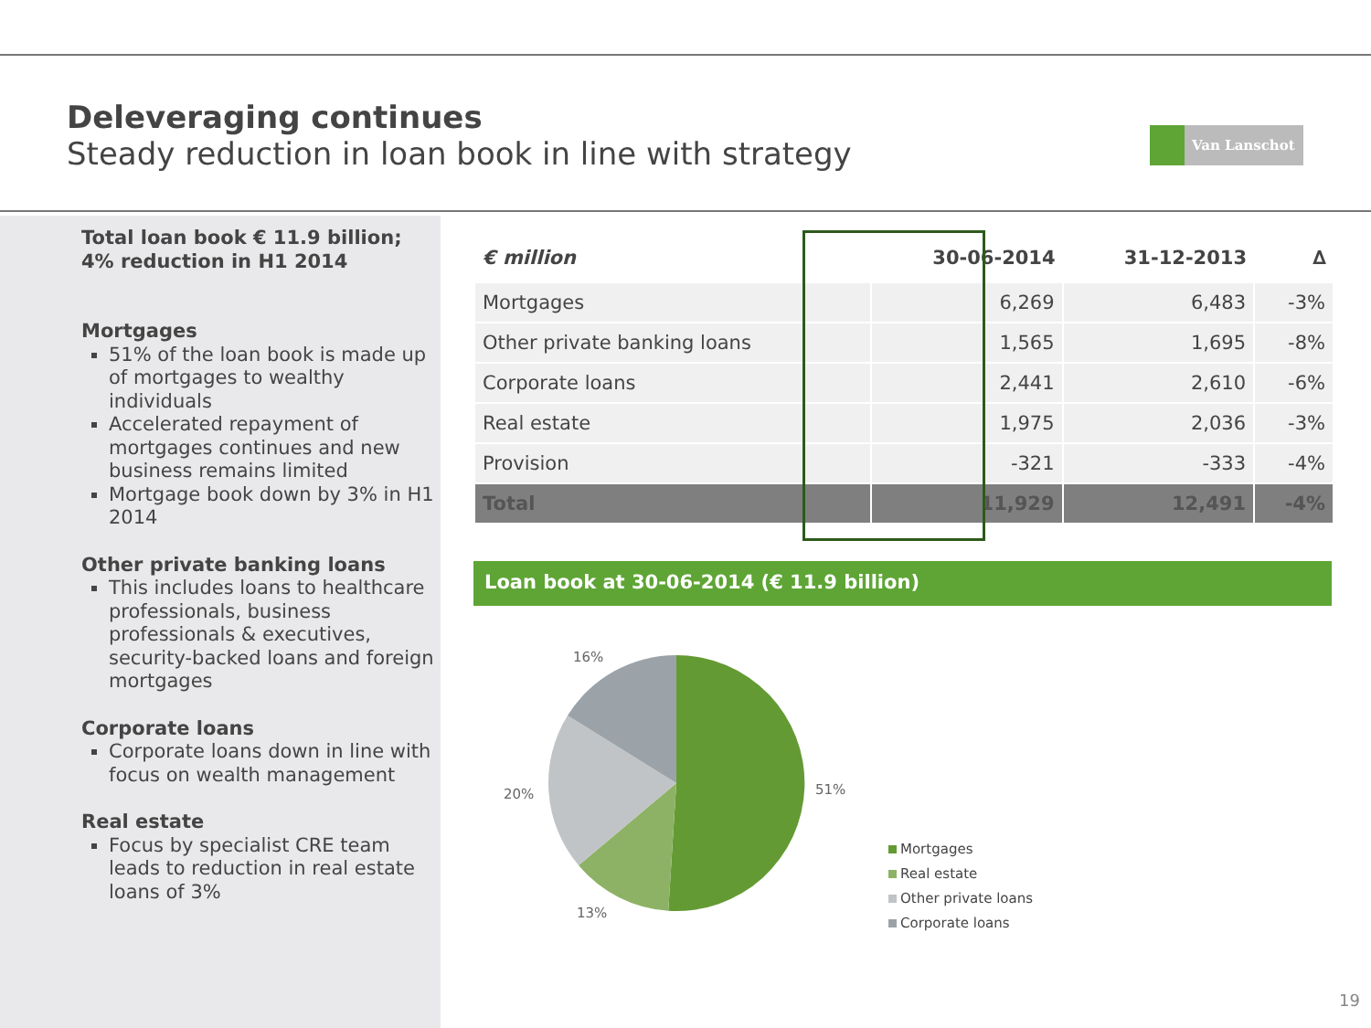Deleveraging continues
Steady reduction in loan book in line with strategy
Van Lanschot
Total loan book € 11.9 billion;
4% reduction in H1 2014
Mortgages
51% of the loan book is made up of mortgages to wealthy individuals
Accelerated repayment of mortgages continues and new business remains limited
Mortgage book down by 3% in H1 2014
Other private banking loans
This includes loans to healthcare professionals, business professionals & executives, security-backed loans and foreign mortgages
Corporate loans
Corporate loans down in line with focus on wealth management
Real estate
Focus by specialist CRE team leads to reduction in real estate loans of 3%
| € million | 30-06-2014 | 31-12-2013 | ∆ |
| --- | --- | --- | --- |
| Mortgages | 6,269 | 6,483 | -3% |
| Other private banking loans | 1,565 | 1,695 | -8% |
| Corporate loans | 2,441 | 2,610 | -6% |
| Real estate | 1,975 | 2,036 | -3% |
| Provision | -321 | -333 | -4% |
| Total | 11,929 | 12,491 | -4% |
Loan book at 30-06-2014 (€ 11.9 billion)
16%
51%
20%
13%
Mortgages
Real estate
Other private loans
Corporate loans
19